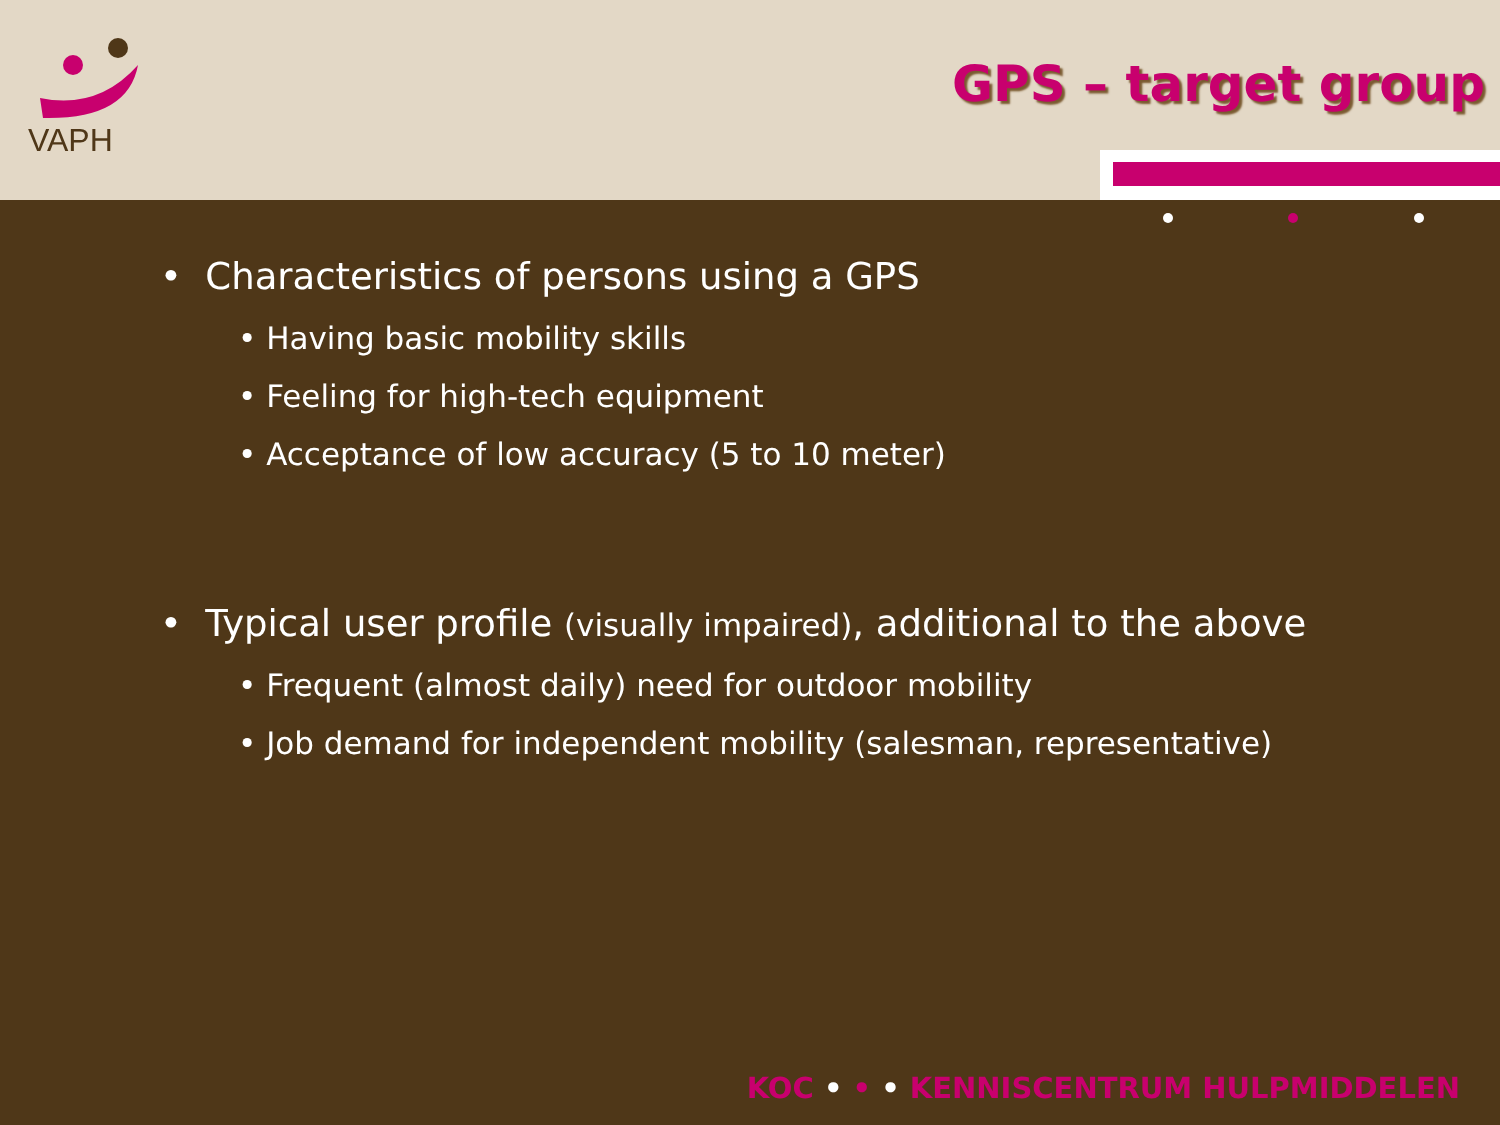VAPH
GPS – target group
• Characteristics of persons using a GPS
• Having basic mobility skills
• Feeling for high-tech equipment
• Acceptance of low accuracy (5 to 10 meter)
• Typical user profile (visually impaired), additional to the above
• Frequent (almost daily) need for outdoor mobility
• Job demand for independent mobility (salesman, representative)
KOC • • • KENNISCENTRUM HULPMIDDELEN